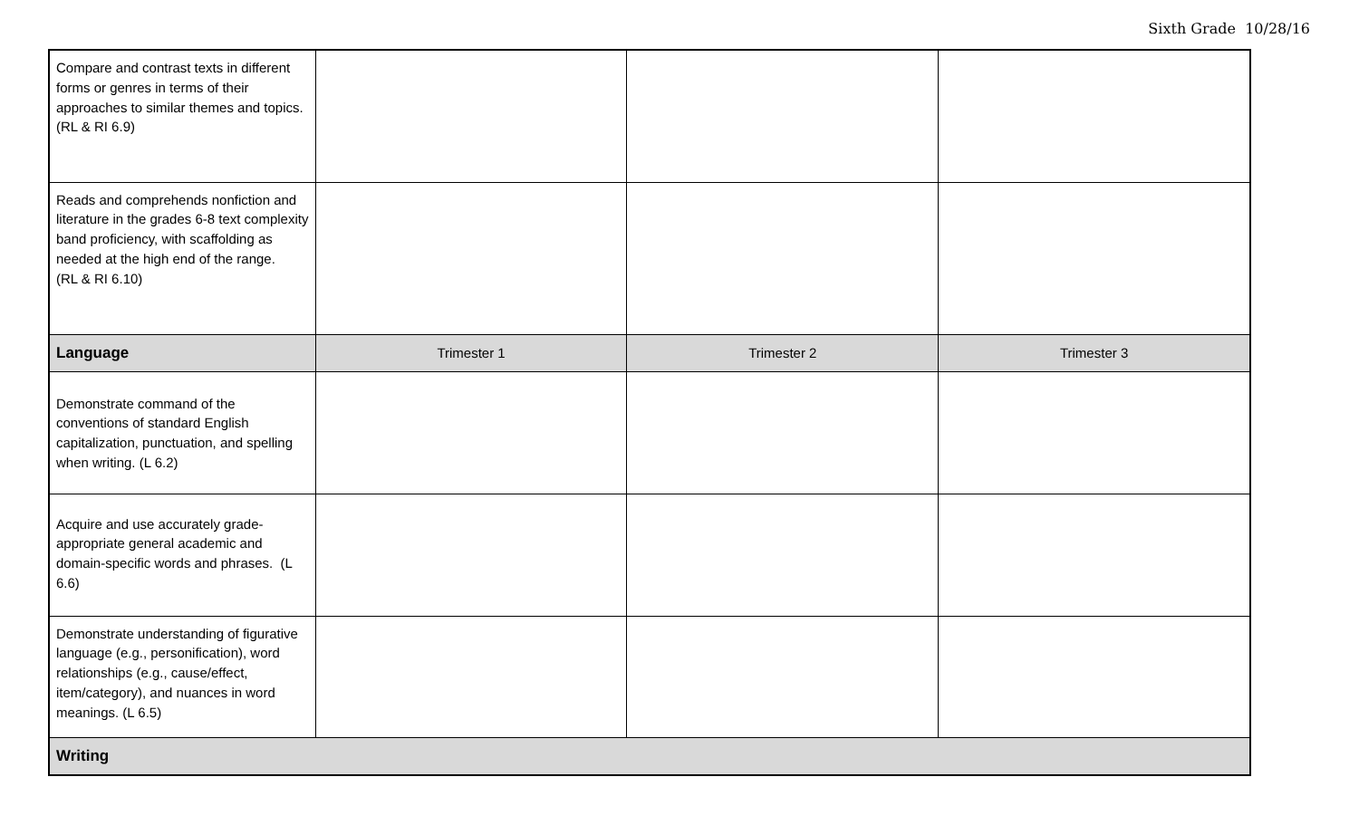Sixth Grade 10/28/16
| Compare and contrast texts in different forms or genres in terms of their approaches to similar themes and topics. (RL & RI 6.9) | | | |
| Reads and comprehends nonfiction and literature in the grades 6-8 text complexity band proficiency, with scaffolding as needed at the high end of the range. (RL & RI 6.10) | | | |
| Language | Trimester 1 | Trimester 2 | Trimester 3 |
| Demonstrate command of the conventions of standard English capitalization, punctuation, and spelling when writing. (L 6.2) | | | |
| Acquire and use accurately grade-appropriate general academic and domain-specific words and phrases. (L 6.6) | | | |
| Demonstrate understanding of figurative language (e.g., personification), word relationships (e.g., cause/effect, item/category), and nuances in word meanings. (L 6.5) | | | |
| Writing | | | |